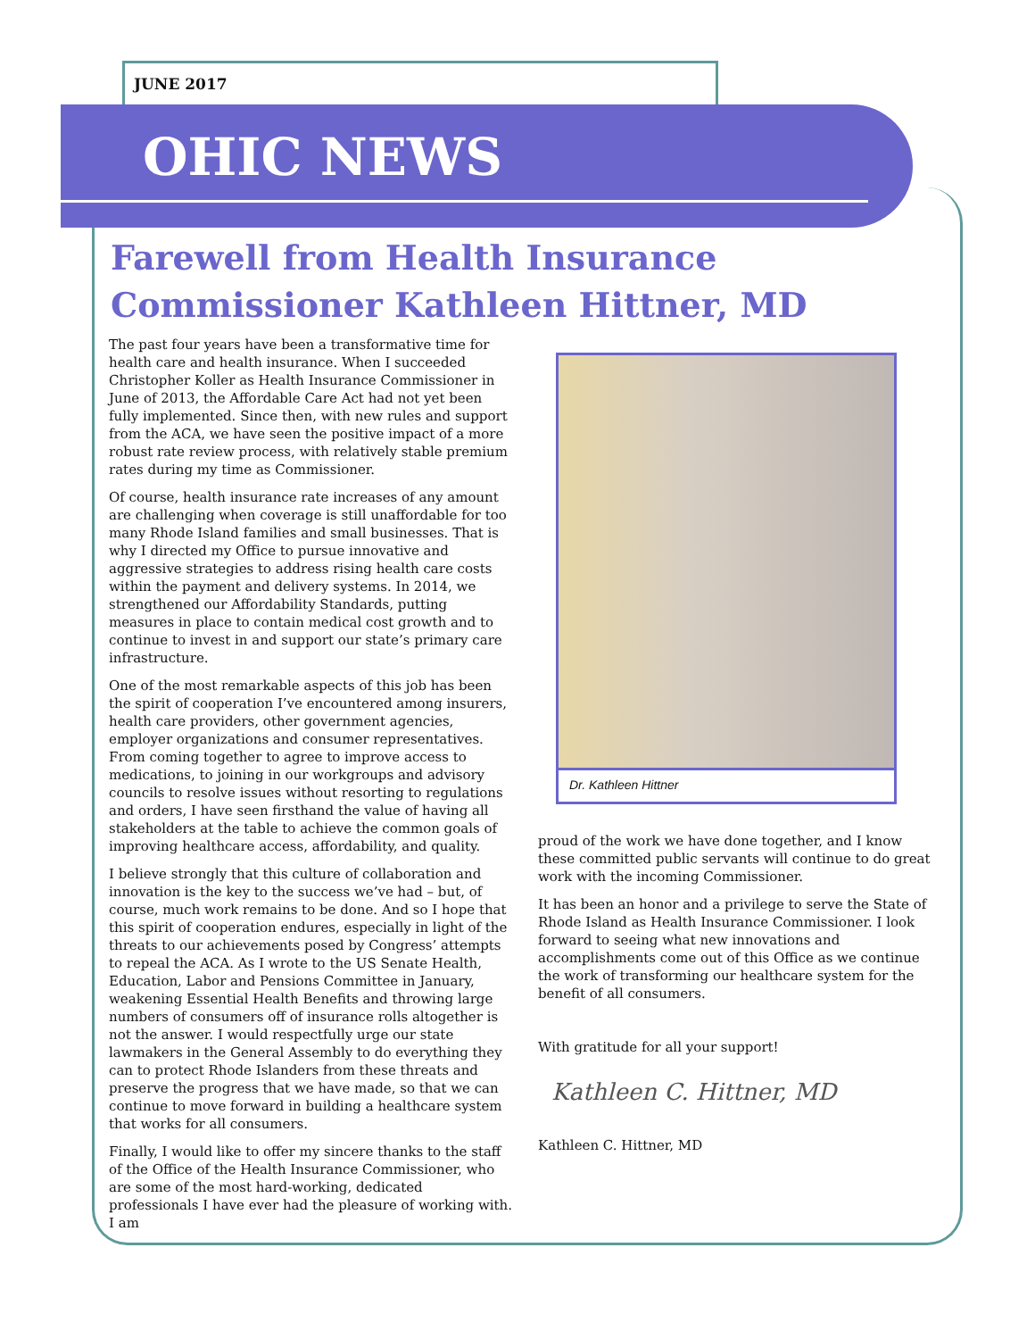JUNE 2017
OHIC NEWS
Farewell from Health Insurance Commissioner Kathleen Hittner, MD
The past four years have been a transformative time for health care and health insurance. When I succeeded Christopher Koller as Health Insurance Commissioner in June of 2013, the Affordable Care Act had not yet been fully implemented. Since then, with new rules and support from the ACA, we have seen the positive impact of a more robust rate review process, with relatively stable premium rates during my time as Commissioner.
Of course, health insurance rate increases of any amount are challenging when coverage is still unaffordable for too many Rhode Island families and small businesses. That is why I directed my Office to pursue innovative and aggressive strategies to address rising health care costs within the payment and delivery systems. In 2014, we strengthened our Affordability Standards, putting measures in place to contain medical cost growth and to continue to invest in and support our state’s primary care infrastructure.
One of the most remarkable aspects of this job has been the spirit of cooperation I’ve encountered among insurers, health care providers, other government agencies, employer organizations and consumer representatives. From coming together to agree to improve access to medications, to joining in our workgroups and advisory councils to resolve issues without resorting to regulations and orders, I have seen firsthand the value of having all stakeholders at the table to achieve the common goals of improving healthcare access, affordability, and quality.
I believe strongly that this culture of collaboration and innovation is the key to the success we’ve had – but, of course, much work remains to be done. And so I hope that this spirit of cooperation endures, especially in light of the threats to our achievements posed by Congress’ attempts to repeal the ACA. As I wrote to the US Senate Health, Education, Labor and Pensions Committee in January, weakening Essential Health Benefits and throwing large numbers of consumers off of insurance rolls altogether is not the answer. I would respectfully urge our state lawmakers in the General Assembly to do everything they can to protect Rhode Islanders from these threats and preserve the progress that we have made, so that we can continue to move forward in building a healthcare system that works for all consumers.
Finally, I would like to offer my sincere thanks to the staff of the Office of the Health Insurance Commissioner, who are some of the most hard-working, dedicated professionals I have ever had the pleasure of working with. I am
Dr. Kathleen Hittner
proud of the work we have done together, and I know these committed public servants will continue to do great work with the incoming Commissioner.
It has been an honor and a privilege to serve the State of Rhode Island as Health Insurance Commissioner. I look forward to seeing what new innovations and accomplishments come out of this Office as we continue the work of transforming our healthcare system for the benefit of all consumers.
With gratitude for all your support!
Kathleen C. Hittner, MD
Kathleen C. Hittner, MD